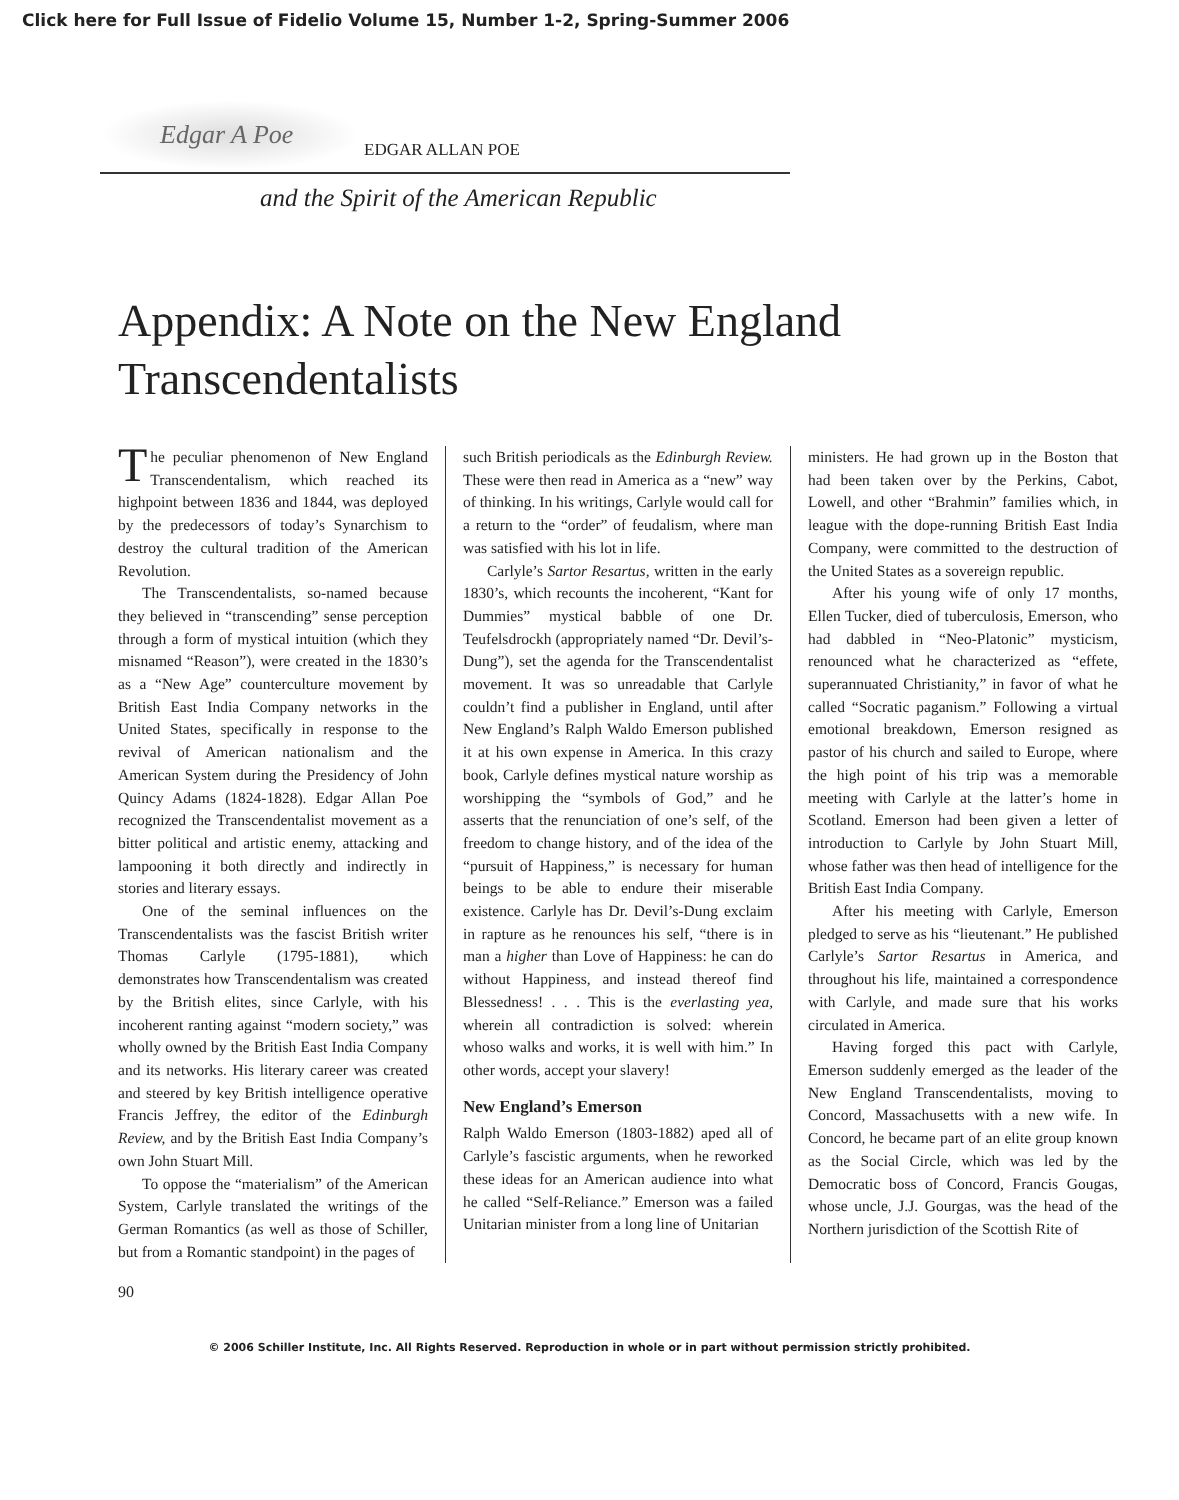Click here for Full Issue of Fidelio Volume 15, Number 1-2, Spring-Summer 2006
Edgar A Poe EDGAR ALLAN POE
and the Spirit of the American Republic
Appendix: A Note on the New England Transcendentalists
The peculiar phenomenon of New England Transcendentalism, which reached its highpoint between 1836 and 1844, was deployed by the predecessors of today’s Synarchism to destroy the cultural tradition of the American Revolution.
The Transcendentalists, so-named because they believed in “transcending” sense perception through a form of mystical intuition (which they misnamed “Reason”), were created in the 1830’s as a “New Age” counterculture movement by British East India Company networks in the United States, specifically in response to the revival of American nationalism and the American System during the Presidency of John Quincy Adams (1824-1828). Edgar Allan Poe recognized the Transcendentalist movement as a bitter political and artistic enemy, attacking and lampooning it both directly and indirectly in stories and literary essays.
One of the seminal influences on the Transcendentalists was the fascist British writer Thomas Carlyle (1795-1881), which demonstrates how Transcendentalism was created by the British elites, since Carlyle, with his incoherent ranting against “modern society,” was wholly owned by the British East India Company and its networks. His literary career was created and steered by key British intelligence operative Francis Jeffrey, the editor of the Edinburgh Review, and by the British East India Company’s own John Stuart Mill.
To oppose the “materialism” of the American System, Carlyle translated the writings of the German Romantics (as well as those of Schiller, but from a Romantic standpoint) in the pages of
such British periodicals as the Edinburgh Review. These were then read in America as a “new” way of thinking. In his writings, Carlyle would call for a return to the “order” of feudalism, where man was satisfied with his lot in life.
Carlyle’s Sartor Resartus, written in the early 1830’s, which recounts the incoherent, “Kant for Dummies” mystical babble of one Dr. Teufelsdrockh (appropriately named “Dr. Devil’s-Dung”), set the agenda for the Transcendentalist movement. It was so unreadable that Carlyle couldn’t find a publisher in England, until after New England’s Ralph Waldo Emerson published it at his own expense in America. In this crazy book, Carlyle defines mystical nature worship as worshipping the “symbols of God,” and he asserts that the renunciation of one’s self, of the freedom to change history, and of the idea of the “pursuit of Happiness,” is necessary for human beings to be able to endure their miserable existence. Carlyle has Dr. Devil’s-Dung exclaim in rapture as he renounces his self, “there is in man a higher than Love of Happiness: he can do without Happiness, and instead thereof find Blessedness! . . . This is the everlasting yea, wherein all contradiction is solved: wherein whoso walks and works, it is well with him.” In other words, accept your slavery!
New England’s Emerson
Ralph Waldo Emerson (1803-1882) aped all of Carlyle’s fascistic arguments, when he reworked these ideas for an American audience into what he called “Self-Reliance.” Emerson was a failed Unitarian minister from a long line of Unitarian
ministers. He had grown up in the Boston that had been taken over by the Perkins, Cabot, Lowell, and other “Brahmin” families which, in league with the dope-running British East India Company, were committed to the destruction of the United States as a sovereign republic.
After his young wife of only 17 months, Ellen Tucker, died of tuberculosis, Emerson, who had dabbled in “Neo-Platonic” mysticism, renounced what he characterized as “effete, superannuated Christianity,” in favor of what he called “Socratic paganism.” Following a virtual emotional breakdown, Emerson resigned as pastor of his church and sailed to Europe, where the high point of his trip was a memorable meeting with Carlyle at the latter’s home in Scotland. Emerson had been given a letter of introduction to Carlyle by John Stuart Mill, whose father was then head of intelligence for the British East India Company.
After his meeting with Carlyle, Emerson pledged to serve as his “lieutenant.” He published Carlyle’s Sartor Resartus in America, and throughout his life, maintained a correspondence with Carlyle, and made sure that his works circulated in America.
Having forged this pact with Carlyle, Emerson suddenly emerged as the leader of the New England Transcendentalists, moving to Concord, Massachusetts with a new wife. In Concord, he became part of an elite group known as the Social Circle, which was led by the Democratic boss of Concord, Francis Gougas, whose uncle, J.J. Gourgas, was the head of the Northern jurisdiction of the Scottish Rite of
90
© 2006 Schiller Institute, Inc. All Rights Reserved. Reproduction in whole or in part without permission strictly prohibited.